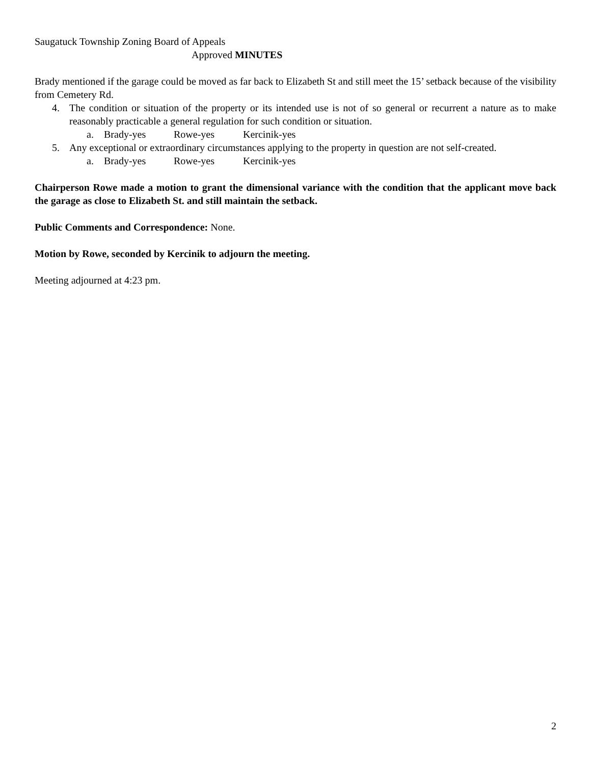Saugatuck Township Zoning Board of Appeals
Approved MINUTES
Brady mentioned if the garage could be moved as far back to Elizabeth St and still meet the 15’ setback because of the visibility from Cemetery Rd.
4. The condition or situation of the property or its intended use is not of so general or recurrent a nature as to make reasonably practicable a general regulation for such condition or situation.
a. Brady-yes Rowe-yes Kercinik-yes
5. Any exceptional or extraordinary circumstances applying to the property in question are not self-created.
a. Brady-yes Rowe-yes Kercinik-yes
Chairperson Rowe made a motion to grant the dimensional variance with the condition that the applicant move back the garage as close to Elizabeth St. and still maintain the setback.
Public Comments and Correspondence: None.
Motion by Rowe, seconded by Kercinik to adjourn the meeting.
Meeting adjourned at 4:23 pm.
2